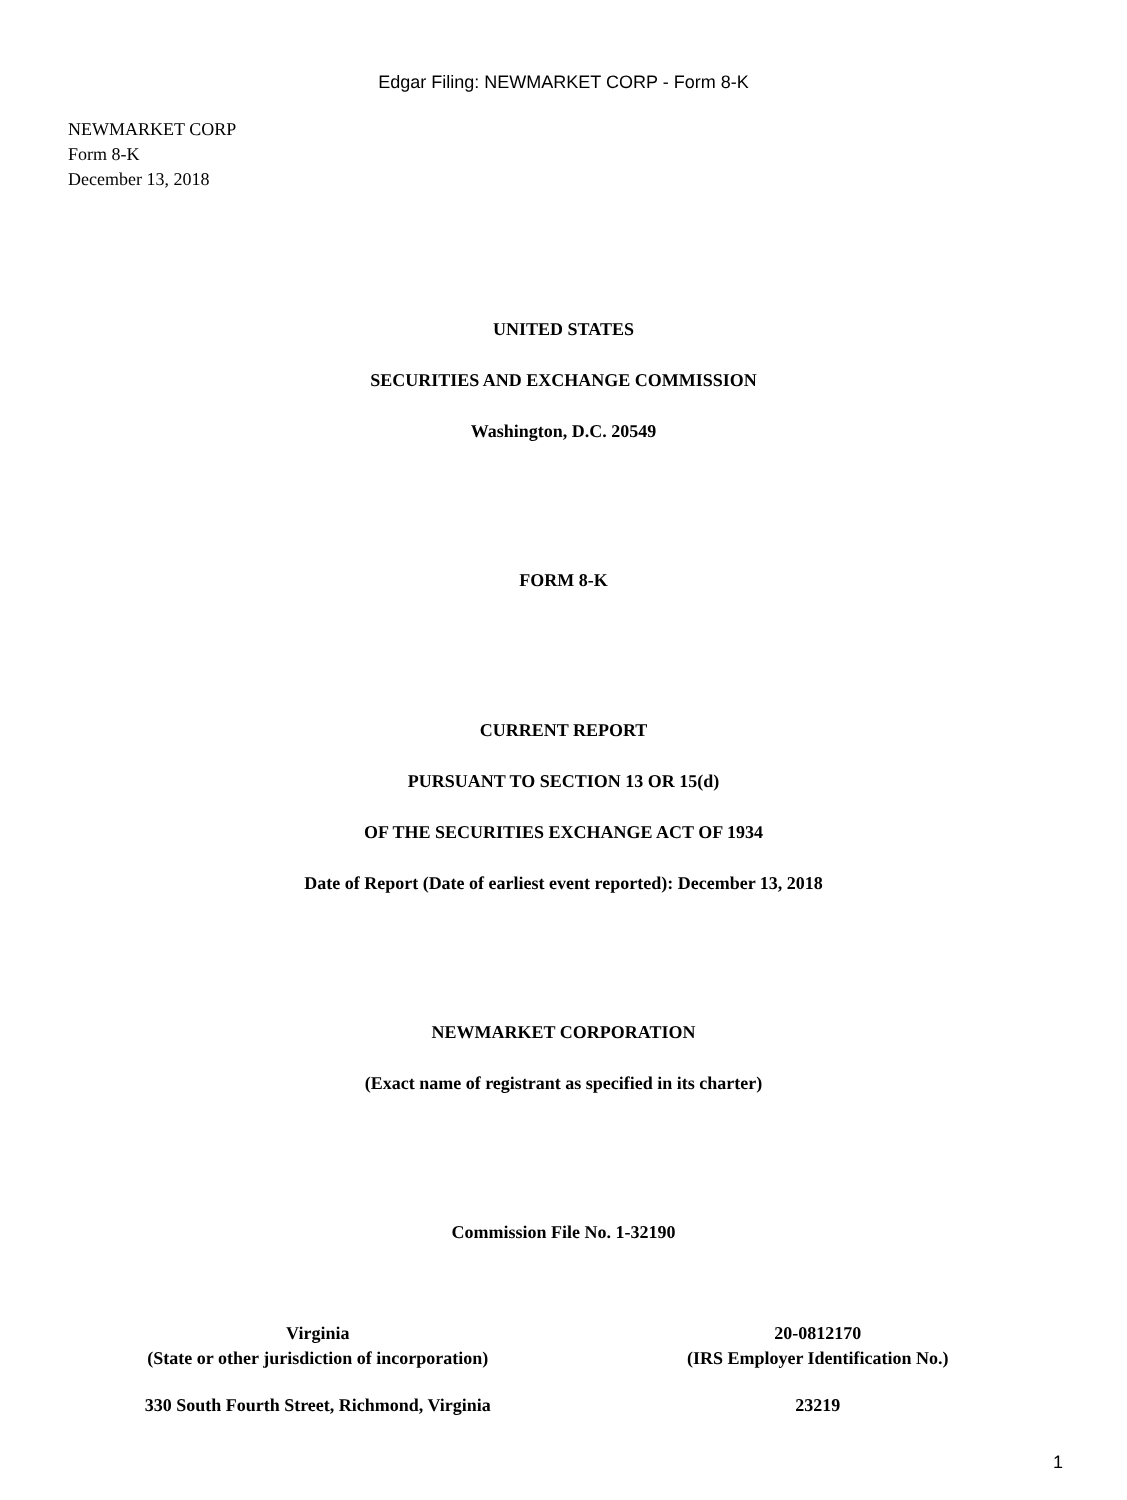Edgar Filing: NEWMARKET CORP - Form 8-K
NEWMARKET CORP
Form 8-K
December 13, 2018
UNITED STATES
SECURITIES AND EXCHANGE COMMISSION
Washington, D.C. 20549
FORM 8-K
CURRENT REPORT
PURSUANT TO SECTION 13 OR 15(d)
OF THE SECURITIES EXCHANGE ACT OF 1934
Date of Report (Date of earliest event reported): December 13, 2018
NEWMARKET CORPORATION
(Exact name of registrant as specified in its charter)
Commission File No. 1-32190
| Virginia | 20-0812170 |
| (State or other jurisdiction of incorporation) | (IRS Employer Identification No.) |
| 330 South Fourth Street, Richmond, Virginia | 23219 |
1